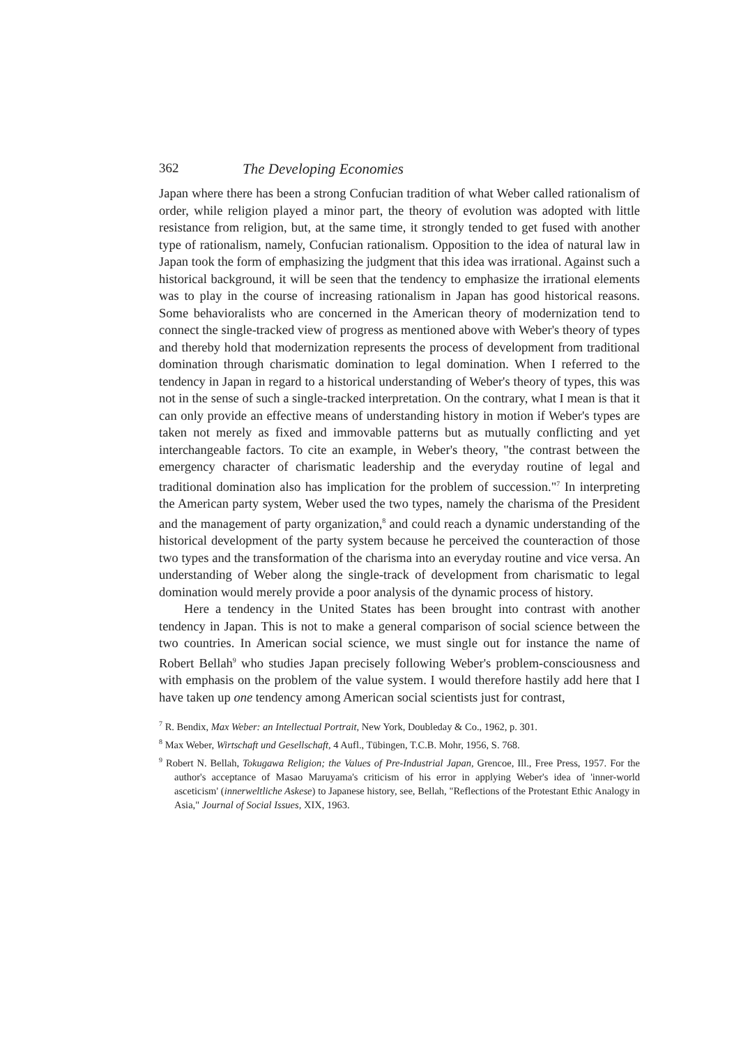362 The Developing Economies
Japan where there has been a strong Confucian tradition of what Weber called rationalism of order, while religion played a minor part, the theory of evolution was adopted with little resistance from religion, but, at the same time, it strongly tended to get fused with another type of rationalism, namely, Confucian rationalism. Opposition to the idea of natural law in Japan took the form of emphasizing the judgment that this idea was irrational. Against such a historical background, it will be seen that the tendency to emphasize the irrational elements was to play in the course of increasing rationalism in Japan has good historical reasons. Some behavioralists who are concerned in the American theory of modernization tend to connect the single-tracked view of progress as mentioned above with Weber's theory of types and thereby hold that modernization represents the process of development from traditional domination through charismatic domination to legal domination. When I referred to the tendency in Japan in regard to a historical understanding of Weber's theory of types, this was not in the sense of such a single-tracked interpretation. On the contrary, what I mean is that it can only provide an effective means of understanding history in motion if Weber's types are taken not merely as fixed and immovable patterns but as mutually conflicting and yet interchangeable factors. To cite an example, in Weber's theory, "the contrast between the emergency character of charismatic leadership and the everyday routine of legal and traditional domination also has implication for the problem of succession."<sup>7</sup> In interpreting the American party system, Weber used the two types, namely the charisma of the President and the management of party organization,<sup>8</sup> and could reach a dynamic understanding of the historical development of the party system because he perceived the counteraction of those two types and the transformation of the charisma into an everyday routine and vice versa. An understanding of Weber along the single-track of development from charismatic to legal domination would merely provide a poor analysis of the dynamic process of history.
Here a tendency in the United States has been brought into contrast with another tendency in Japan. This is not to make a general comparison of social science between the two countries. In American social science, we must single out for instance the name of Robert Bellah<sup>9</sup> who studies Japan precisely following Weber's problem-consciousness and with emphasis on the problem of the value system. I would therefore hastily add here that I have taken up one tendency among American social scientists just for contrast,
<sup>7</sup> R. Bendix, Max Weber: an Intellectual Portrait, New York, Doubleday & Co., 1962, p. 301.
<sup>8</sup> Max Weber, Wirtschaft und Gesellschaft, 4 Aufl., Tübingen, T.C.B. Mohr, 1956, S. 768.
<sup>9</sup> Robert N. Bellah, Tokugawa Religion; the Values of Pre-Industrial Japan, Grencoe, Ill., Free Press, 1957. For the author's acceptance of Masao Maruyama's criticism of his error in applying Weber's idea of 'inner-world asceticism' (innerweltliche Askese) to Japanese history, see, Bellah, "Reflections of the Protestant Ethic Analogy in Asia," Journal of Social Issues, XIX, 1963.